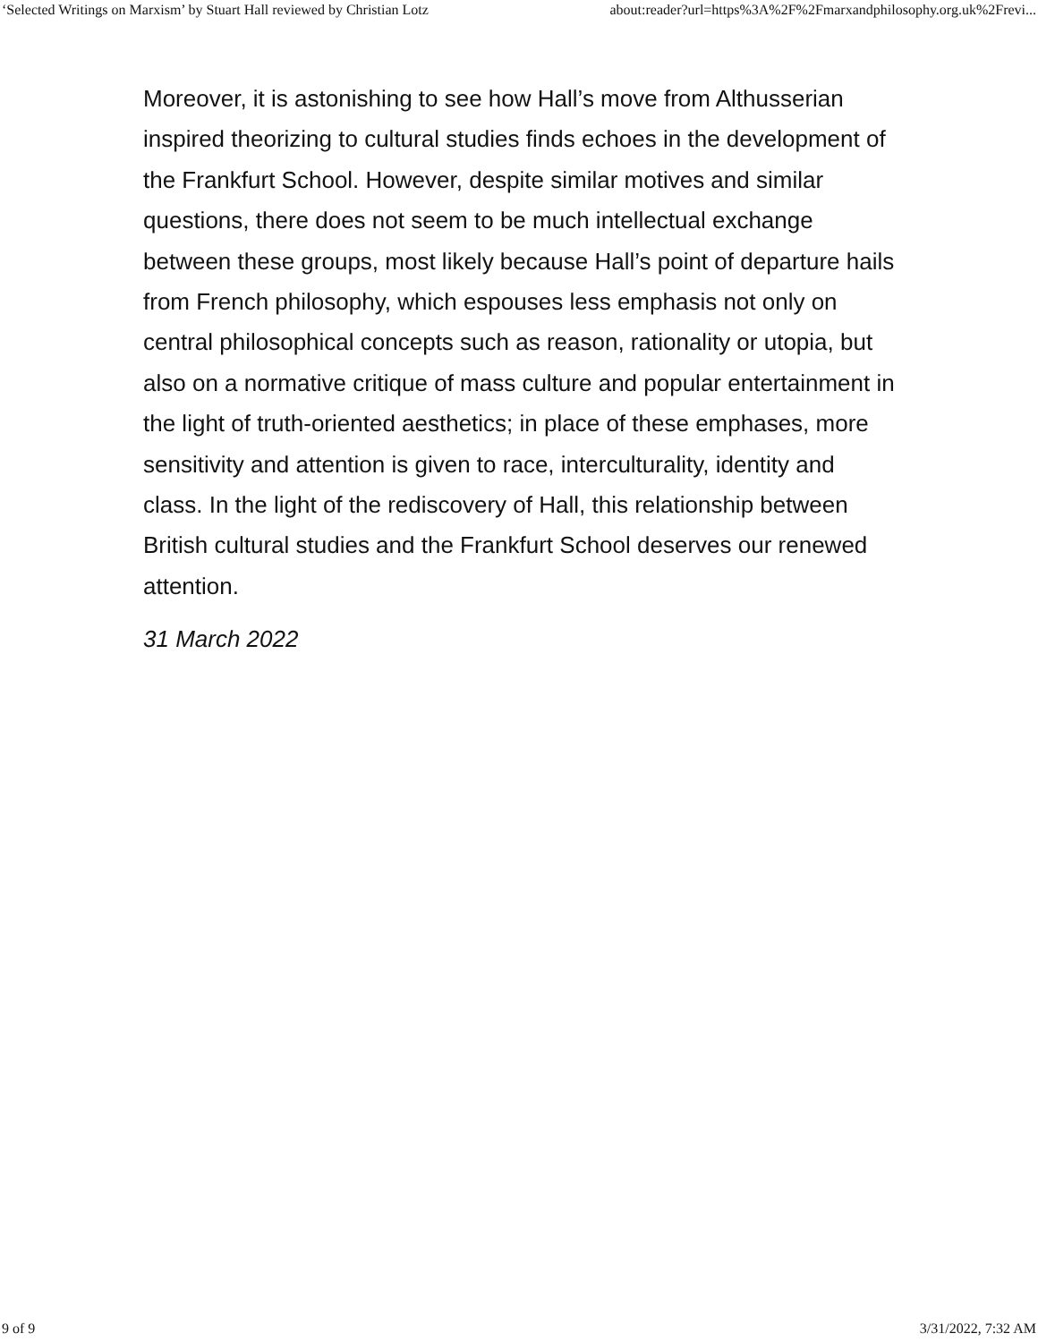‘Selected Writings on Marxism’ by Stuart Hall reviewed by Christian Lotz about:reader?url=https%3A%2F%2Fmarxandphilosophy.org.uk%2Frevi...
Moreover, it is astonishing to see how Hall’s move from Althusserian inspired theorizing to cultural studies finds echoes in the development of the Frankfurt School. However, despite similar motives and similar questions, there does not seem to be much intellectual exchange between these groups, most likely because Hall’s point of departure hails from French philosophy, which espouses less emphasis not only on central philosophical concepts such as reason, rationality or utopia, but also on a normative critique of mass culture and popular entertainment in the light of truth-oriented aesthetics; in place of these emphases, more sensitivity and attention is given to race, interculturality, identity and class. In the light of the rediscovery of Hall, this relationship between British cultural studies and the Frankfurt School deserves our renewed attention.
31 March 2022
9 of 9 3/31/2022, 7:32 AM